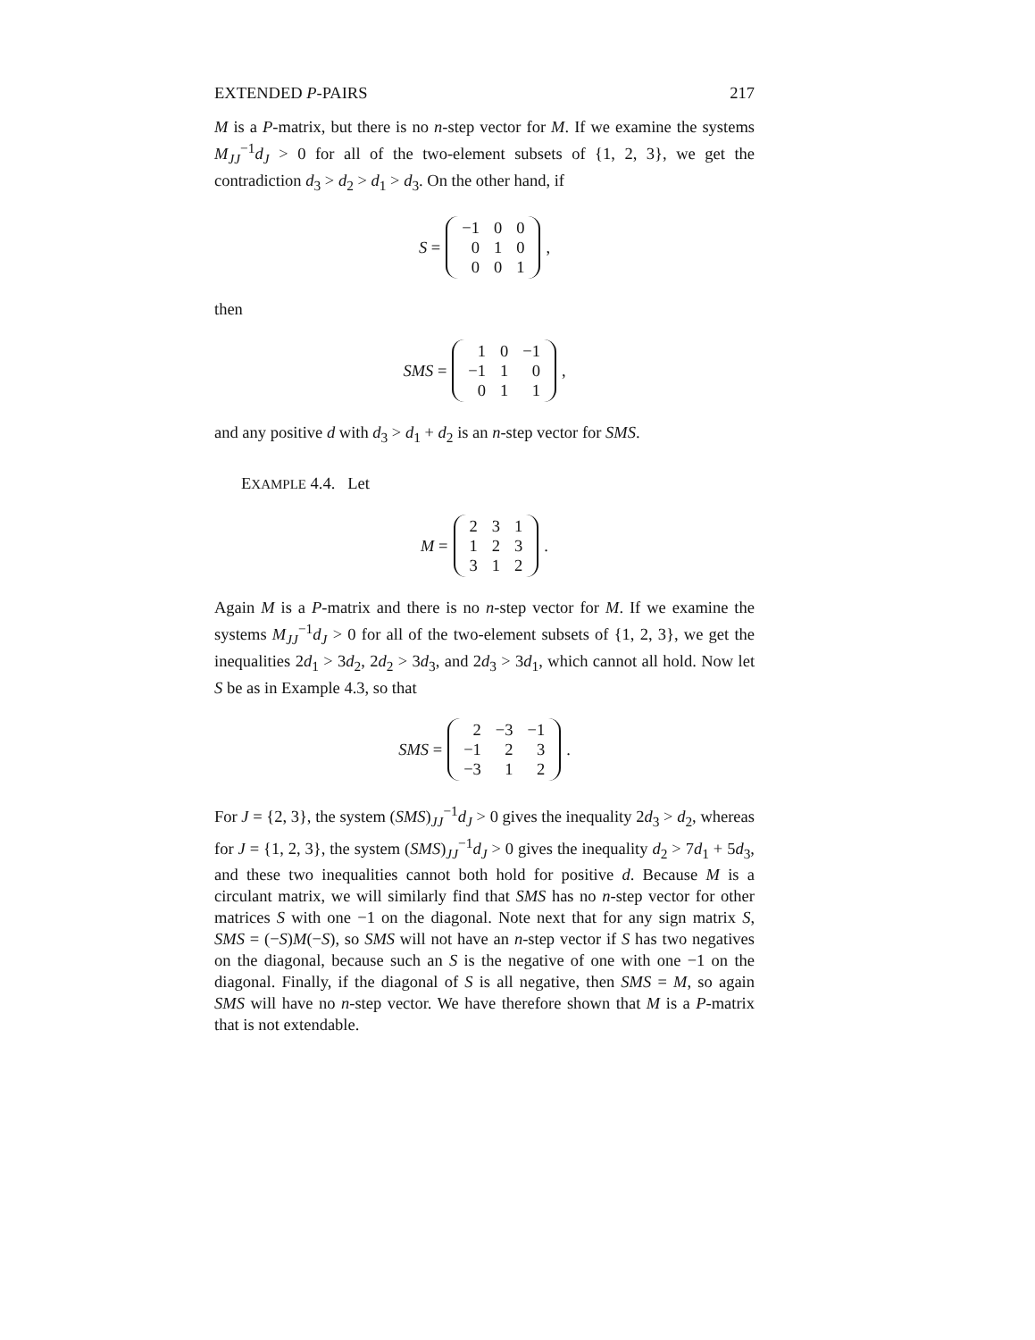EXTENDED P-PAIRS 217
M is a P-matrix, but there is no n-step vector for M. If we examine the systems M<sub>JJ</sub><sup>−1</sup>d<sub>J</sub> > 0 for all of the two-element subsets of {1, 2, 3}, we get the contradiction d<sub>3</sub> > d<sub>2</sub> > d<sub>1</sub> > d<sub>3</sub>. On the other hand, if
S =
| −1 | 0 | 0 |
| 0 | 1 | 0 |
| 0 | 0 | 1 |
,
then
SMS =
| 1 | 0 | −1 |
| −1 | 1 | 0 |
| 0 | 1 | 1 |
,
and any positive d with d<sub>3</sub> > d<sub>1</sub> + d<sub>2</sub> is an n-step vector for SMS.
EXAMPLE 4.4. Let
M =
| 2 | 3 | 1 |
| 1 | 2 | 3 |
| 3 | 1 | 2 |
.
Again M is a P-matrix and there is no n-step vector for M. If we examine the systems M<sub>JJ</sub><sup>−1</sup>d<sub>J</sub> > 0 for all of the two-element subsets of {1, 2, 3}, we get the inequalities 2d<sub>1</sub> > 3d<sub>2</sub>, 2d<sub>2</sub> > 3d<sub>3</sub>, and 2d<sub>3</sub> > 3d<sub>1</sub>, which cannot all hold. Now let S be as in Example 4.3, so that
SMS =
| 2 | −3 | −1 |
| −1 | 2 | 3 |
| −3 | 1 | 2 |
.
For J = {2, 3}, the system (SMS)<sub>JJ</sub><sup>−1</sup>d<sub>J</sub> > 0 gives the inequality 2d<sub>3</sub> > d<sub>2</sub>, whereas for J = {1, 2, 3}, the system (SMS)<sub>JJ</sub><sup>−1</sup>d<sub>J</sub> > 0 gives the inequality d<sub>2</sub> > 7d<sub>1</sub> + 5d<sub>3</sub>, and these two inequalities cannot both hold for positive d. Because M is a circulant matrix, we will similarly find that SMS has no n-step vector for other matrices S with one −1 on the diagonal. Note next that for any sign matrix S, SMS = (−S)M(−S), so SMS will not have an n-step vector if S has two negatives on the diagonal, because such an S is the negative of one with one −1 on the diagonal. Finally, if the diagonal of S is all negative, then SMS = M, so again SMS will have no n-step vector. We have therefore shown that M is a P-matrix that is not extendable.